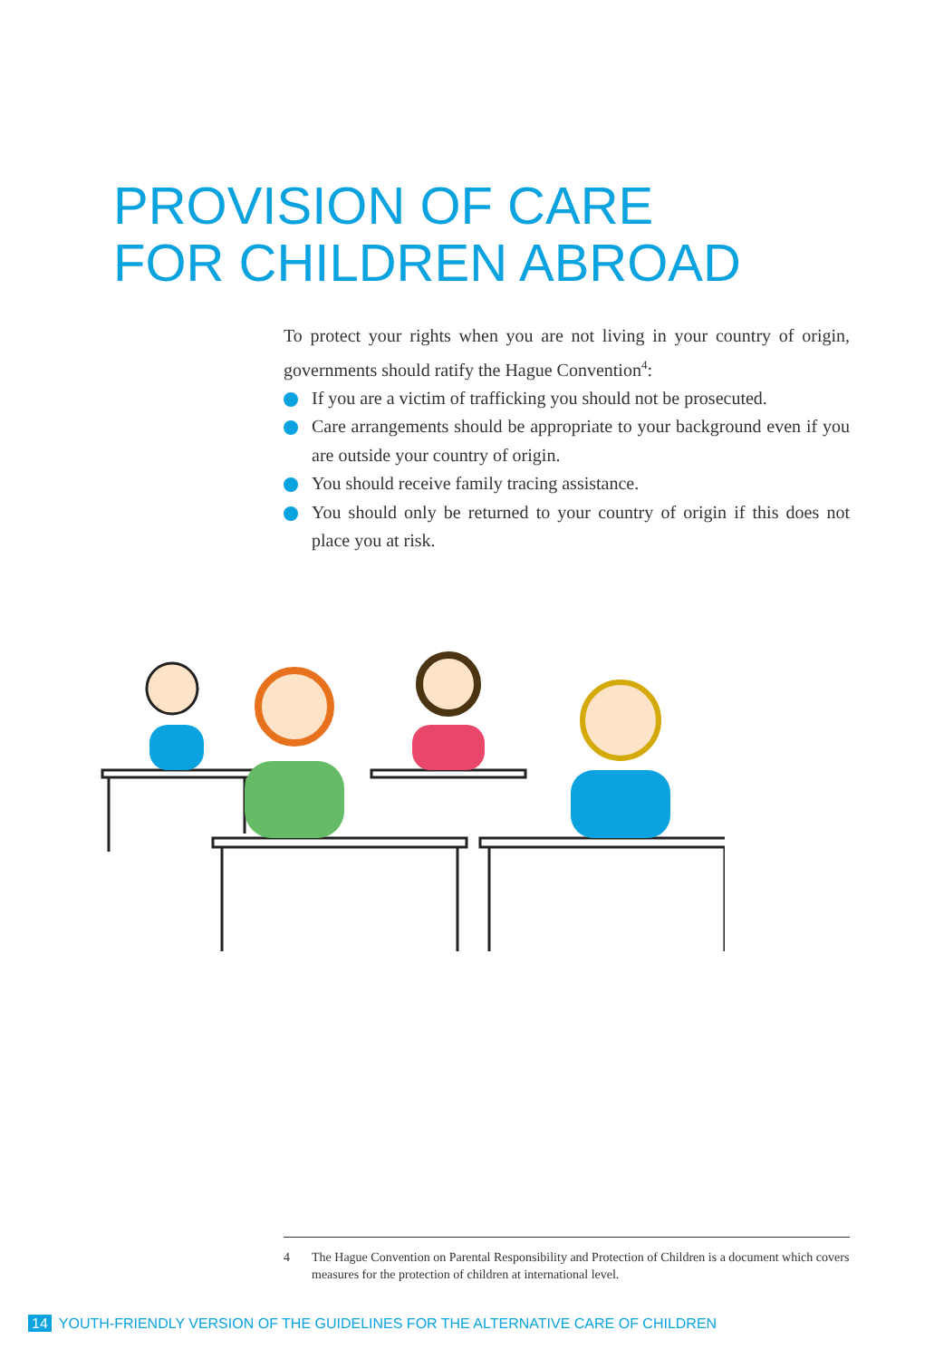PROVISION OF CARE
FOR CHILDREN ABROAD
To protect your rights when you are not living in your country of origin, governments should ratify the Hague Convention<sup>4</sup>:
If you are a victim of trafficking you should not be prosecuted.
Care arrangements should be appropriate to your background even if you are outside your country of origin.
You should receive family tracing assistance.
You should only be returned to your country of origin if this does not place you at risk.
4 The Hague Convention on Parental Responsibility and Protection of Children is a document which covers measures for the protection of children at international level.
14 YOUTH-FRIENDLY VERSION OF THE GUIDELINES FOR THE ALTERNATIVE CARE OF CHILDREN